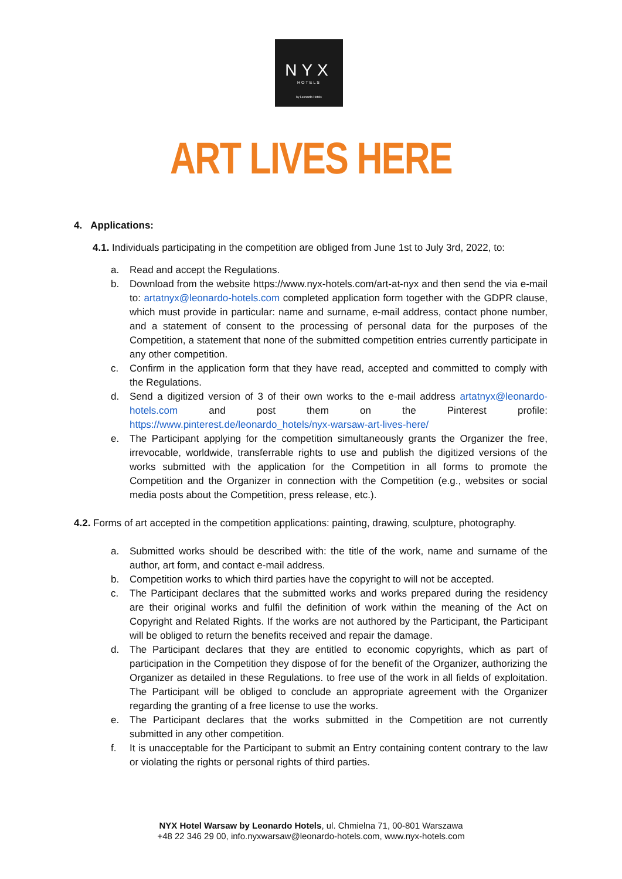NYX
HOTELS
by Leonardo Hotels
ART LIVES HERE
4. Applications:
4.1. Individuals participating in the competition are obliged from June 1st to July 3rd, 2022, to:
a. Read and accept the Regulations.
b. Download from the website https://www.nyx-hotels.com/art-at-nyx and then send the via e-mail to: artatnyx@leonardo-hotels.com completed application form together with the GDPR clause, which must provide in particular: name and surname, e-mail address, contact phone number, and a statement of consent to the processing of personal data for the purposes of the Competition, a statement that none of the submitted competition entries currently participate in any other competition.
c. Confirm in the application form that they have read, accepted and committed to comply with the Regulations.
d. Send a digitized version of 3 of their own works to the e-mail address artatnyx@leonardo-hotels.com and post them on the Pinterest profile: https://www.pinterest.de/leonardo_hotels/nyx-warsaw-art-lives-here/
e. The Participant applying for the competition simultaneously grants the Organizer the free, irrevocable, worldwide, transferrable rights to use and publish the digitized versions of the works submitted with the application for the Competition in all forms to promote the Competition and the Organizer in connection with the Competition (e.g., websites or social media posts about the Competition, press release, etc.).
4.2. Forms of art accepted in the competition applications: painting, drawing, sculpture, photography.
a. Submitted works should be described with: the title of the work, name and surname of the author, art form, and contact e-mail address.
b. Competition works to which third parties have the copyright to will not be accepted.
c. The Participant declares that the submitted works and works prepared during the residency are their original works and fulfil the definition of work within the meaning of the Act on Copyright and Related Rights. If the works are not authored by the Participant, the Participant will be obliged to return the benefits received and repair the damage.
d. The Participant declares that they are entitled to economic copyrights, which as part of participation in the Competition they dispose of for the benefit of the Organizer, authorizing the Organizer as detailed in these Regulations. to free use of the work in all fields of exploitation. The Participant will be obliged to conclude an appropriate agreement with the Organizer regarding the granting of a free license to use the works.
e. The Participant declares that the works submitted in the Competition are not currently submitted in any other competition.
f. It is unacceptable for the Participant to submit an Entry containing content contrary to the law or violating the rights or personal rights of third parties.
NYX Hotel Warsaw by Leonardo Hotels, ul. Chmielna 71, 00-801 Warszawa
+48 22 346 29 00, info.nyxwarsaw@leonardo-hotels.com, www.nyx-hotels.com